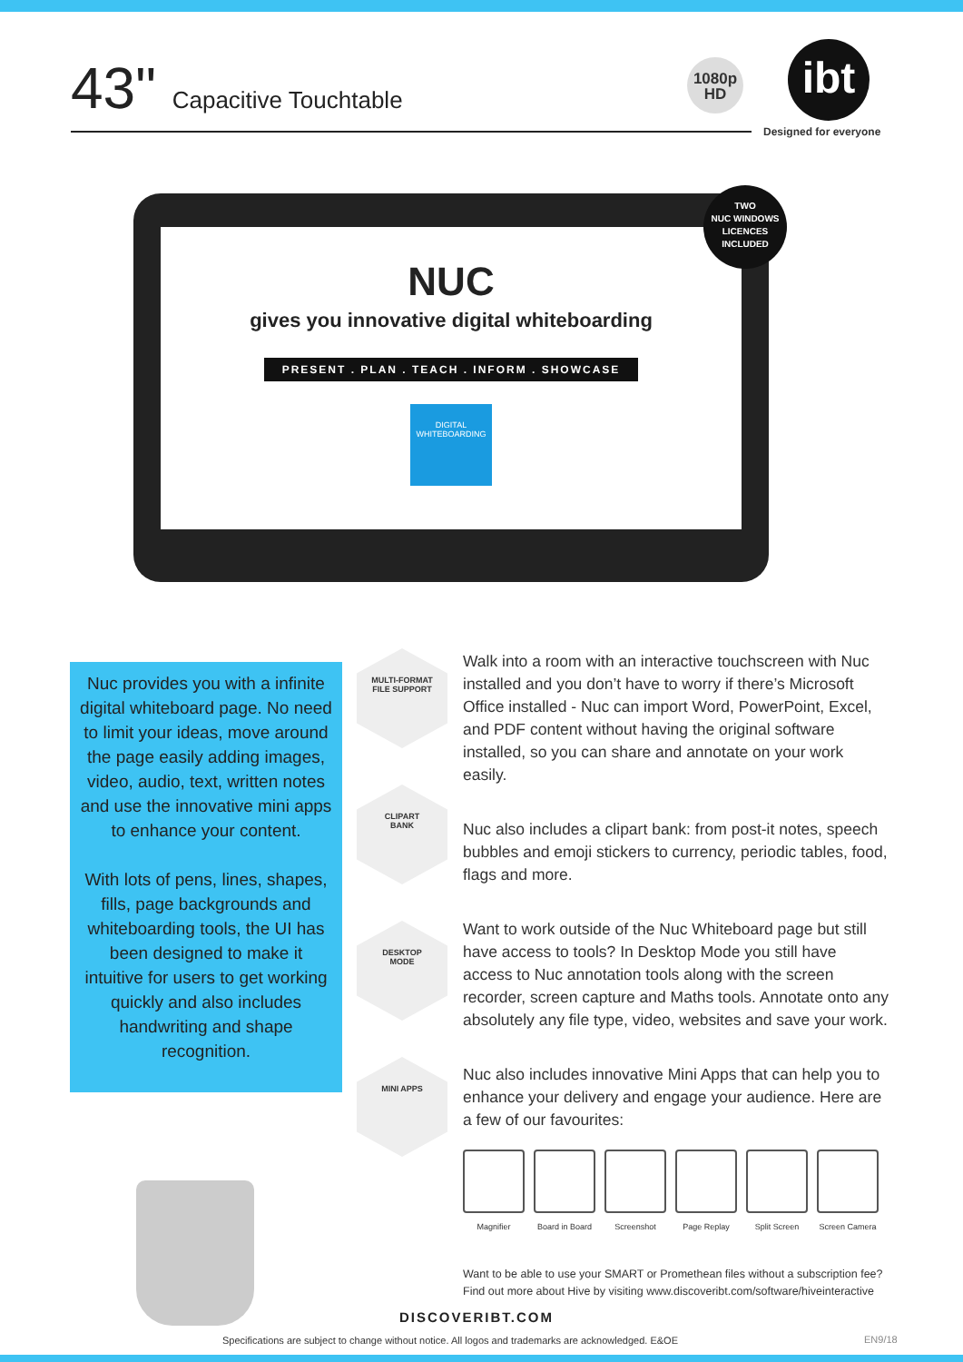43" Capacitive Touchtable
1080p
HD
ibt
Designed for everyone
NUC
gives you innovative digital whiteboarding
PRESENT . PLAN . TEACH . INFORM . SHOWCASE
DIGITAL
WHITEBOARDING
TWO
NUC WINDOWS
LICENCES
INCLUDED
Nuc provides you with a infinite digital whiteboard page. No need to limit your ideas, move around the page easily adding images, video, audio, text, written notes and use the innovative mini apps to enhance your content.
With lots of pens, lines, shapes, fills, page backgrounds and whiteboarding tools, the UI has been designed to make it intuitive for users to get working quickly and also includes handwriting and shape recognition.
MULTI-FORMAT
FILE SUPPORT
CLIPART
BANK
DESKTOP
MODE
MINI APPS
Walk into a room with an interactive touchscreen with Nuc installed and you don’t have to worry if there’s Microsoft Office installed - Nuc can import Word, PowerPoint, Excel, and PDF content without having the original software installed, so you can share and annotate on your work easily.
Nuc also includes a clipart bank: from post-it notes, speech bubbles and emoji stickers to currency, periodic tables, food, flags and more.
Want to work outside of the Nuc Whiteboard page but still have access to tools? In Desktop Mode you still have access to Nuc annotation tools along with the screen recorder, screen capture and Maths tools. Annotate onto any absolutely any file type, video, websites and save your work.
Nuc also includes innovative Mini Apps that can help you to enhance your delivery and engage your audience. Here are a few of our favourites:
Magnifier Board in Board
Screenshot Page Replay Split Screen Screen Camera
Want to be able to use your SMART or Promethean files without a subscription fee? Find out more about Hive by visiting www.discoveribt.com/software/hiveinteractive
DISCOVERIBT.COM
Specifications are subject to change without notice. All logos and trademarks are acknowledged. E&OE
EN9/18